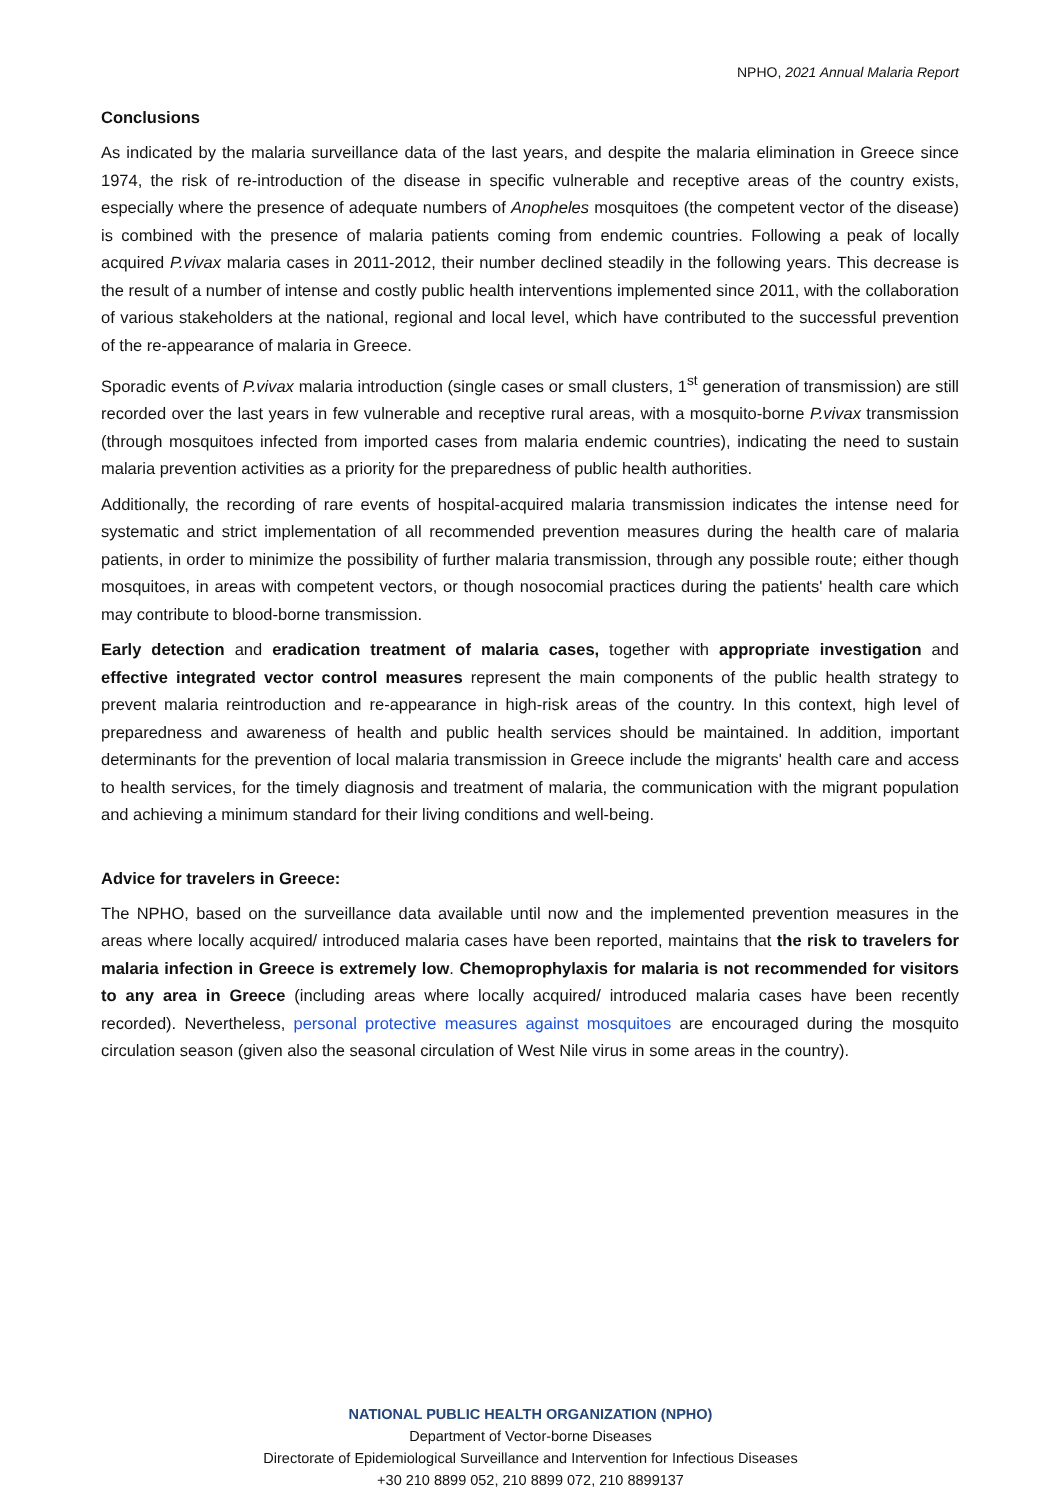NPHO, 2021 Annual Malaria Report
Conclusions
As indicated by the malaria surveillance data of the last years, and despite the malaria elimination in Greece since 1974, the risk of re-introduction of the disease in specific vulnerable and receptive areas of the country exists, especially where the presence of adequate numbers of Anopheles mosquitoes (the competent vector of the disease) is combined with the presence of malaria patients coming from endemic countries. Following a peak of locally acquired P.vivax malaria cases in 2011-2012, their number declined steadily in the following years. This decrease is the result of a number of intense and costly public health interventions implemented since 2011, with the collaboration of various stakeholders at the national, regional and local level, which have contributed to the successful prevention of the re-appearance of malaria in Greece.
Sporadic events of P.vivax malaria introduction (single cases or small clusters, 1<sup>st</sup> generation of transmission) are still recorded over the last years in few vulnerable and receptive rural areas, with a mosquito-borne P.vivax transmission (through mosquitoes infected from imported cases from malaria endemic countries), indicating the need to sustain malaria prevention activities as a priority for the preparedness of public health authorities.
Additionally, the recording of rare events of hospital-acquired malaria transmission indicates the intense need for systematic and strict implementation of all recommended prevention measures during the health care of malaria patients, in order to minimize the possibility of further malaria transmission, through any possible route; either though mosquitoes, in areas with competent vectors, or though nosocomial practices during the patients' health care which may contribute to blood-borne transmission.
Early detection and eradication treatment of malaria cases, together with appropriate investigation and effective integrated vector control measures represent the main components of the public health strategy to prevent malaria reintroduction and re-appearance in high-risk areas of the country. In this context, high level of preparedness and awareness of health and public health services should be maintained. In addition, important determinants for the prevention of local malaria transmission in Greece include the migrants' health care and access to health services, for the timely diagnosis and treatment of malaria, the communication with the migrant population and achieving a minimum standard for their living conditions and well-being.
Advice for travelers in Greece:
The NPHO, based on the surveillance data available until now and the implemented prevention measures in the areas where locally acquired/ introduced malaria cases have been reported, maintains that the risk to travelers for malaria infection in Greece is extremely low. Chemoprophylaxis for malaria is not recommended for visitors to any area in Greece (including areas where locally acquired/ introduced malaria cases have been recently recorded). Nevertheless, personal protective measures against mosquitoes are encouraged during the mosquito circulation season (given also the seasonal circulation of West Nile virus in some areas in the country).
NATIONAL PUBLIC HEALTH ORGANIZATION (NPHO)
Department of Vector-borne Diseases
Directorate of Epidemiological Surveillance and Intervention for Infectious Diseases
+30 210 8899 052, 210 8899 072, 210 8899137